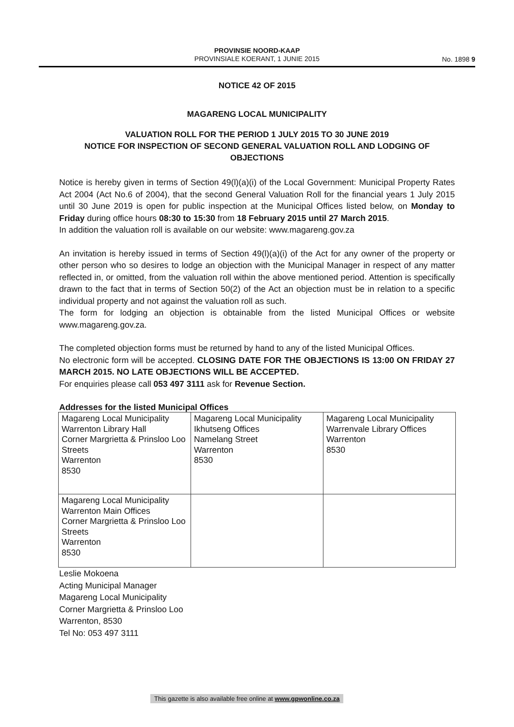PROVINSIE NOORD-KAAP
PROVINSIALE KOERANT, 1 JUNIE 2015
No. 1898 9
NOTICE 42 OF 2015
MAGARENG LOCAL MUNICIPALITY
VALUATION ROLL FOR THE PERIOD 1 JULY 2015 TO 30 JUNE 2019
NOTICE FOR INSPECTION OF SECOND GENERAL VALUATION ROLL AND LODGING OF OBJECTIONS
Notice is hereby given in terms of Section 49(l)(a)(i) of the Local Government: Municipal Property Rates Act 2004 (Act No.6 of 2004), that the second General Valuation Roll for the financial years 1 July 2015 until 30 June 2019 is open for public inspection at the Municipal Offices listed below, on Monday to Friday during office hours 08:30 to 15:30 from 18 February 2015 until 27 March 2015.
In addition the valuation roll is available on our website: www.magareng.gov.za
An invitation is hereby issued in terms of Section 49(l)(a)(i) of the Act for any owner of the property or other person who so desires to lodge an objection with the Municipal Manager in respect of any matter reflected in, or omitted, from the valuation roll within the above mentioned period. Attention is specifically drawn to the fact that in terms of Section 50(2) of the Act an objection must be in relation to a specific individual property and not against the valuation roll as such.
The form for lodging an objection is obtainable from the listed Municipal Offices or website www.magareng.gov.za.
The completed objection forms must be returned by hand to any of the listed Municipal Offices.
No electronic form will be accepted. CLOSING DATE FOR THE OBJECTIONS IS 13:00 ON FRIDAY 27 MARCH 2015. NO LATE OBJECTIONS WILL BE ACCEPTED.
For enquiries please call 053 497 3111 ask for Revenue Section.
Addresses for the listed Municipal Offices
| Magareng Local Municipality Warrenton Library Hall Corner Margrietta & Prinsloo Loo Streets Warrenton 8530 | Magareng Local Municipality Ikhutseng Offices Namelang Street Warrenton 8530 | Magareng Local Municipality Warrenvale Library Offices Warrenton 8530 |
| Magareng Local Municipality Warrenton Main Offices Corner Margrietta & Prinsloo Loo Streets Warrenton 8530 | | |
Leslie Mokoena
Acting Municipal Manager
Magareng Local Municipality
Corner Margrietta & Prinsloo Loo
Warrenton, 8530
Tel No: 053 497 3111
This gazette is also available free online at www.gpwonline.co.za